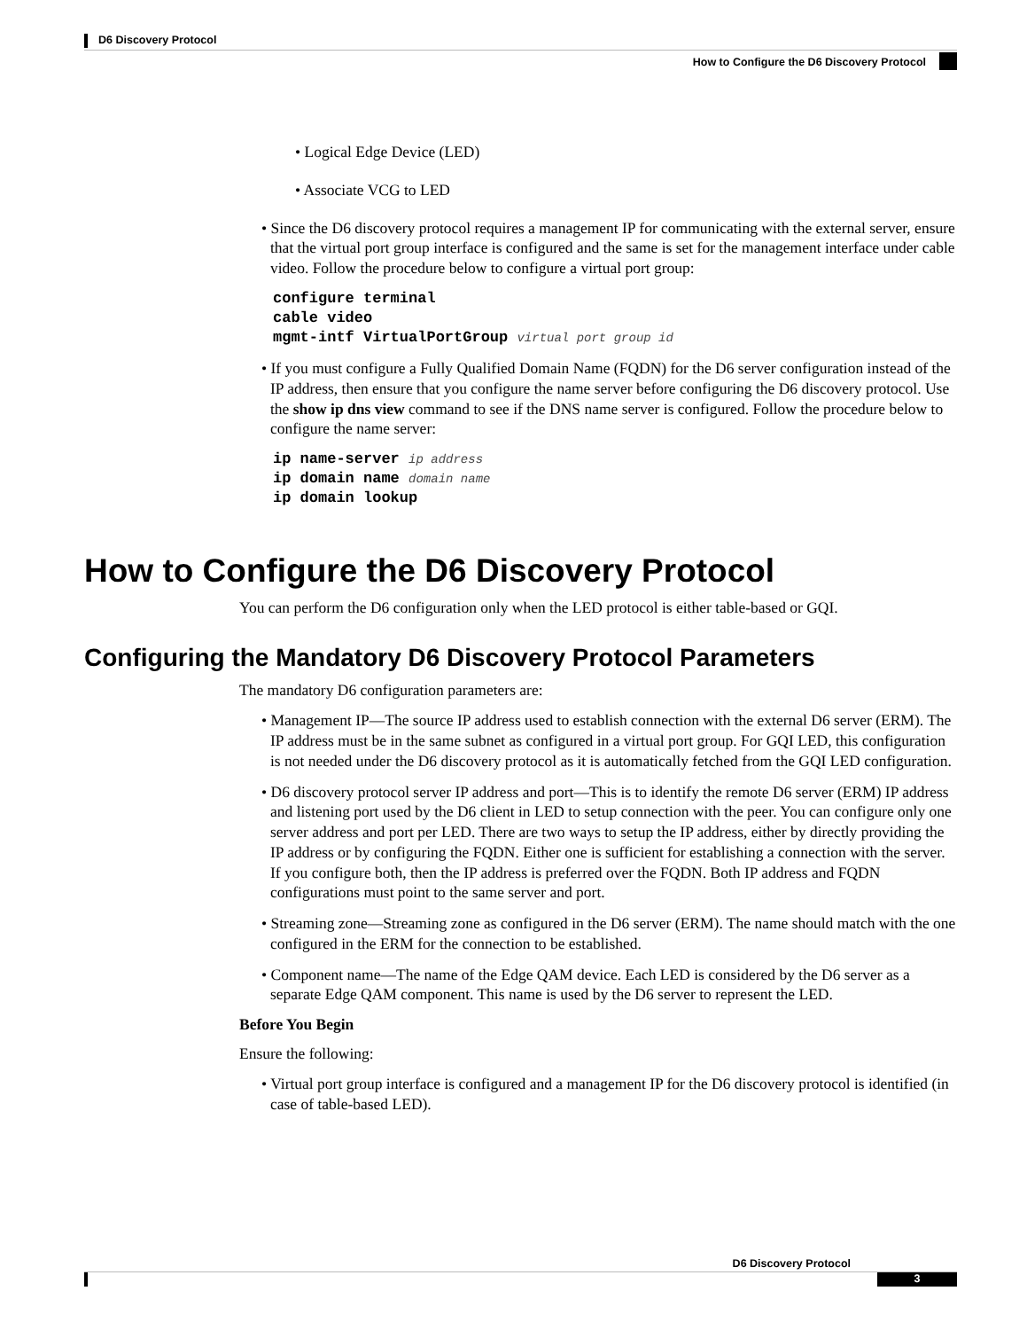D6 Discovery Protocol
How to Configure the D6 Discovery Protocol
• Logical Edge Device (LED)
• Associate VCG to LED
• Since the D6 discovery protocol requires a management IP for communicating with the external server, ensure that the virtual port group interface is configured and the same is set for the management interface under cable video. Follow the procedure below to configure a virtual port group:
configure terminal
cable video
mgmt-intf VirtualPortGroup virtual port group id
• If you must configure a Fully Qualified Domain Name (FQDN) for the D6 server configuration instead of the IP address, then ensure that you configure the name server before configuring the D6 discovery protocol. Use the show ip dns view command to see if the DNS name server is configured. Follow the procedure below to configure the name server:
ip name-server ip address
ip domain name domain name
ip domain lookup
How to Configure the D6 Discovery Protocol
You can perform the D6 configuration only when the LED protocol is either table-based or GQI.
Configuring the Mandatory D6 Discovery Protocol Parameters
The mandatory D6 configuration parameters are:
• Management IP—The source IP address used to establish connection with the external D6 server (ERM). The IP address must be in the same subnet as configured in a virtual port group. For GQI LED, this configuration is not needed under the D6 discovery protocol as it is automatically fetched from the GQI LED configuration.
• D6 discovery protocol server IP address and port—This is to identify the remote D6 server (ERM) IP address and listening port used by the D6 client in LED to setup connection with the peer. You can configure only one server address and port per LED. There are two ways to setup the IP address, either by directly providing the IP address or by configuring the FQDN. Either one is sufficient for establishing a connection with the server. If you configure both, then the IP address is preferred over the FQDN. Both IP address and FQDN configurations must point to the same server and port.
• Streaming zone—Streaming zone as configured in the D6 server (ERM). The name should match with the one configured in the ERM for the connection to be established.
• Component name—The name of the Edge QAM device. Each LED is considered by the D6 server as a separate Edge QAM component. This name is used by the D6 server to represent the LED.
Before You Begin
Ensure the following:
• Virtual port group interface is configured and a management IP for the D6 discovery protocol is identified (in case of table-based LED).
D6 Discovery Protocol
3